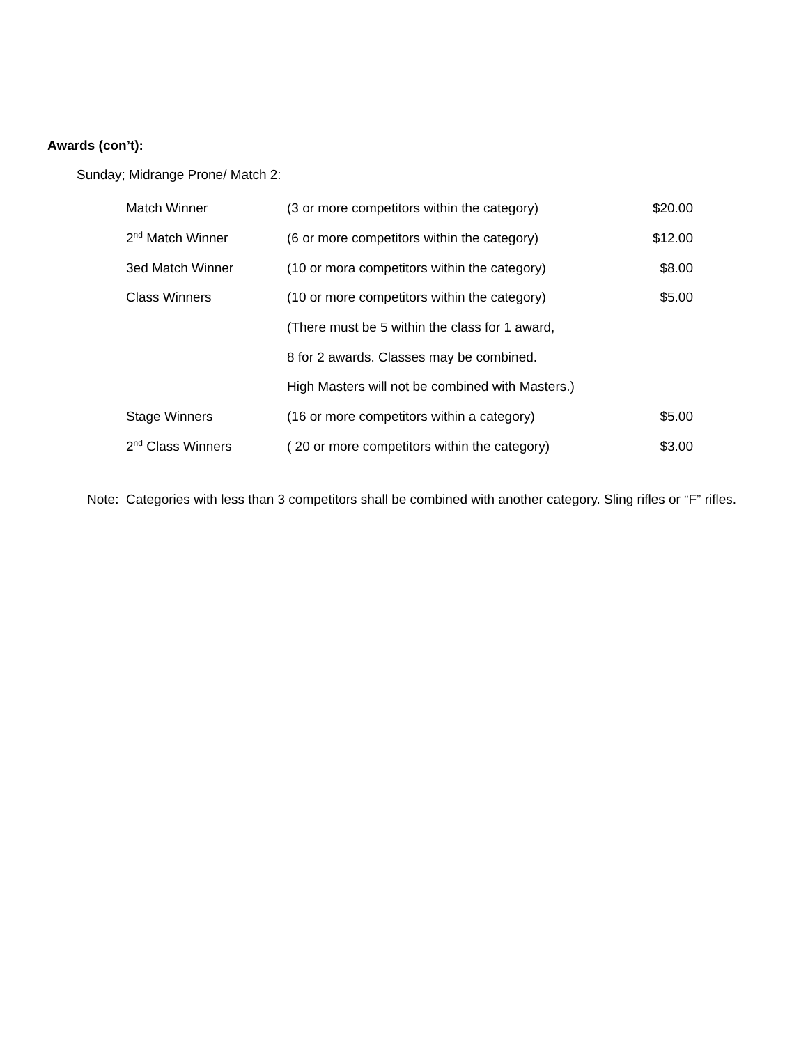Awards (con’t):
Sunday; Midrange Prone/ Match 2:
| Match Winner | (3 or more competitors within the category) | $20.00 |
| 2<sup>nd</sup> Match Winner | (6 or more competitors within the category) | $12.00 |
| 3ed Match Winner | (10 or mora competitors within the category) | $8.00 |
| Class Winners | (10 or more competitors within the category) | $5.00 |
| | (There must be 5 within the class for 1 award, | |
| | 8 for 2 awards. Classes may be combined. | |
| | High Masters will not be combined with Masters.) | |
| Stage Winners | (16 or more competitors within a category) | $5.00 |
| 2<sup>nd</sup> Class Winners | ( 20 or more competitors within the category) | $3.00 |
Note: Categories with less than 3 competitors shall be combined with another category. Sling rifles or “F” rifles.